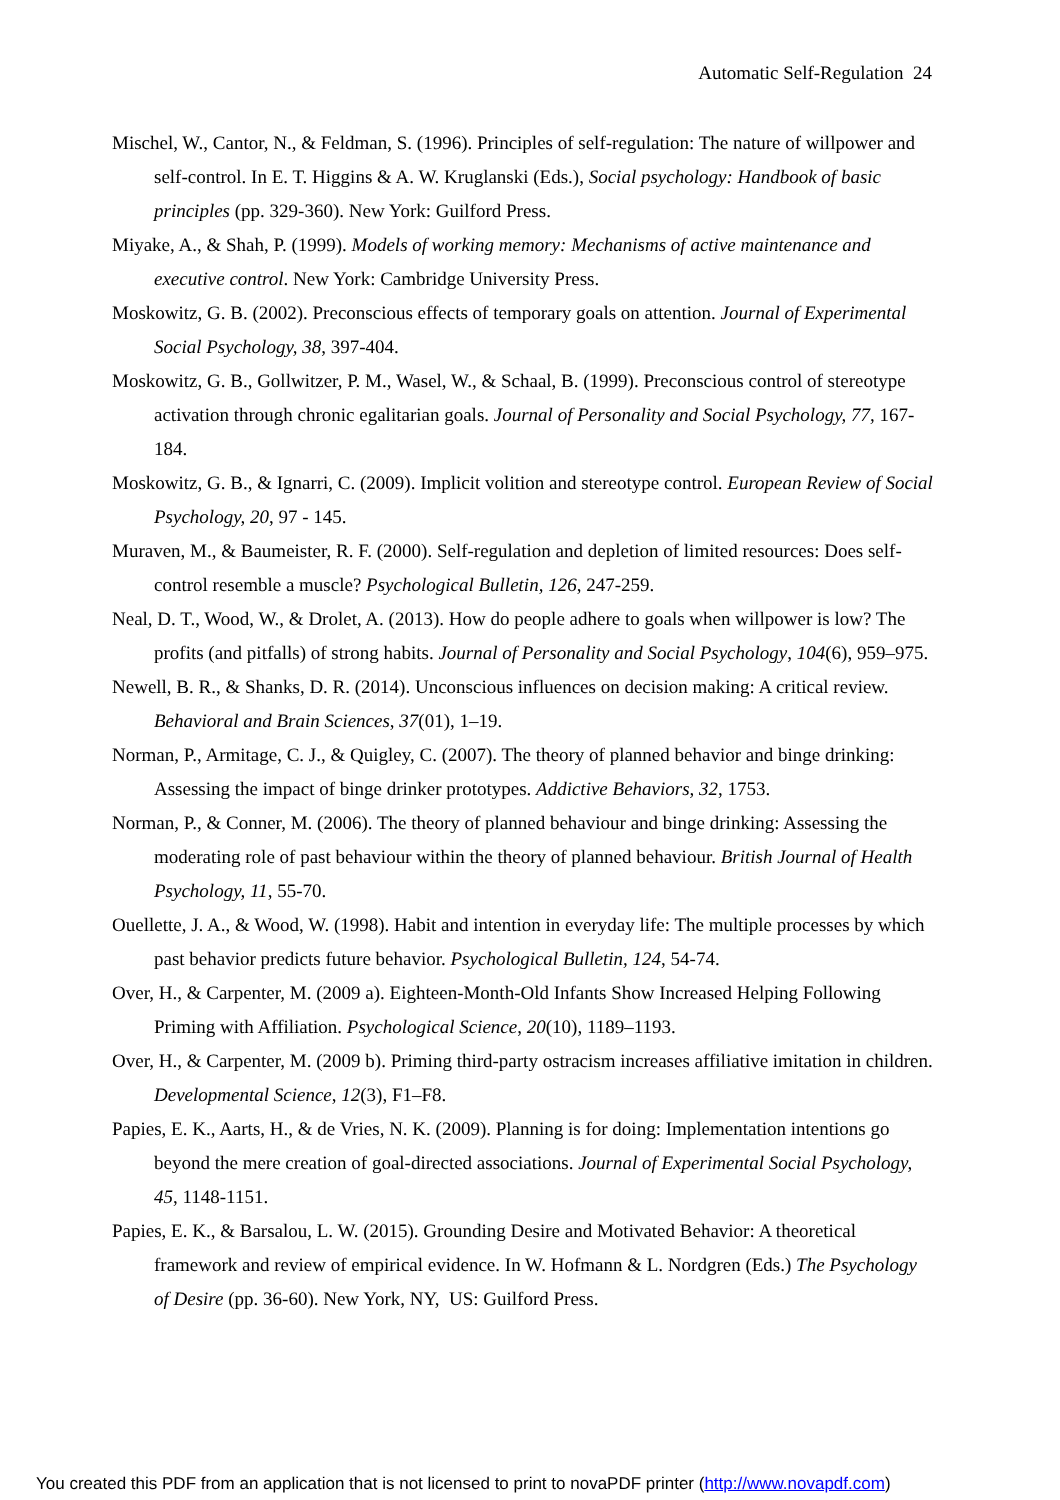Automatic Self-Regulation 24
Mischel, W., Cantor, N., & Feldman, S. (1996). Principles of self-regulation: The nature of willpower and self-control. In E. T. Higgins & A. W. Kruglanski (Eds.), Social psychology: Handbook of basic principles (pp. 329-360). New York: Guilford Press.
Miyake, A., & Shah, P. (1999). Models of working memory: Mechanisms of active maintenance and executive control. New York: Cambridge University Press.
Moskowitz, G. B. (2002). Preconscious effects of temporary goals on attention. Journal of Experimental Social Psychology, 38, 397-404.
Moskowitz, G. B., Gollwitzer, P. M., Wasel, W., & Schaal, B. (1999). Preconscious control of stereotype activation through chronic egalitarian goals. Journal of Personality and Social Psychology, 77, 167-184.
Moskowitz, G. B., & Ignarri, C. (2009). Implicit volition and stereotype control. European Review of Social Psychology, 20, 97 - 145.
Muraven, M., & Baumeister, R. F. (2000). Self-regulation and depletion of limited resources: Does self-control resemble a muscle? Psychological Bulletin, 126, 247-259.
Neal, D. T., Wood, W., & Drolet, A. (2013). How do people adhere to goals when willpower is low? The profits (and pitfalls) of strong habits. Journal of Personality and Social Psychology, 104(6), 959–975.
Newell, B. R., & Shanks, D. R. (2014). Unconscious influences on decision making: A critical review. Behavioral and Brain Sciences, 37(01), 1–19.
Norman, P., Armitage, C. J., & Quigley, C. (2007). The theory of planned behavior and binge drinking: Assessing the impact of binge drinker prototypes. Addictive Behaviors, 32, 1753.
Norman, P., & Conner, M. (2006). The theory of planned behaviour and binge drinking: Assessing the moderating role of past behaviour within the theory of planned behaviour. British Journal of Health Psychology, 11, 55-70.
Ouellette, J. A., & Wood, W. (1998). Habit and intention in everyday life: The multiple processes by which past behavior predicts future behavior. Psychological Bulletin, 124, 54-74.
Over, H., & Carpenter, M. (2009 a). Eighteen-Month-Old Infants Show Increased Helping Following Priming with Affiliation. Psychological Science, 20(10), 1189–1193.
Over, H., & Carpenter, M. (2009 b). Priming third-party ostracism increases affiliative imitation in children. Developmental Science, 12(3), F1–F8.
Papies, E. K., Aarts, H., & de Vries, N. K. (2009). Planning is for doing: Implementation intentions go beyond the mere creation of goal-directed associations. Journal of Experimental Social Psychology, 45, 1148-1151.
Papies, E. K., & Barsalou, L. W. (2015). Grounding Desire and Motivated Behavior: A theoretical framework and review of empirical evidence. In W. Hofmann & L. Nordgren (Eds.) The Psychology of Desire (pp. 36-60). New York, NY, US: Guilford Press.
You created this PDF from an application that is not licensed to print to novaPDF printer (http://www.novapdf.com)